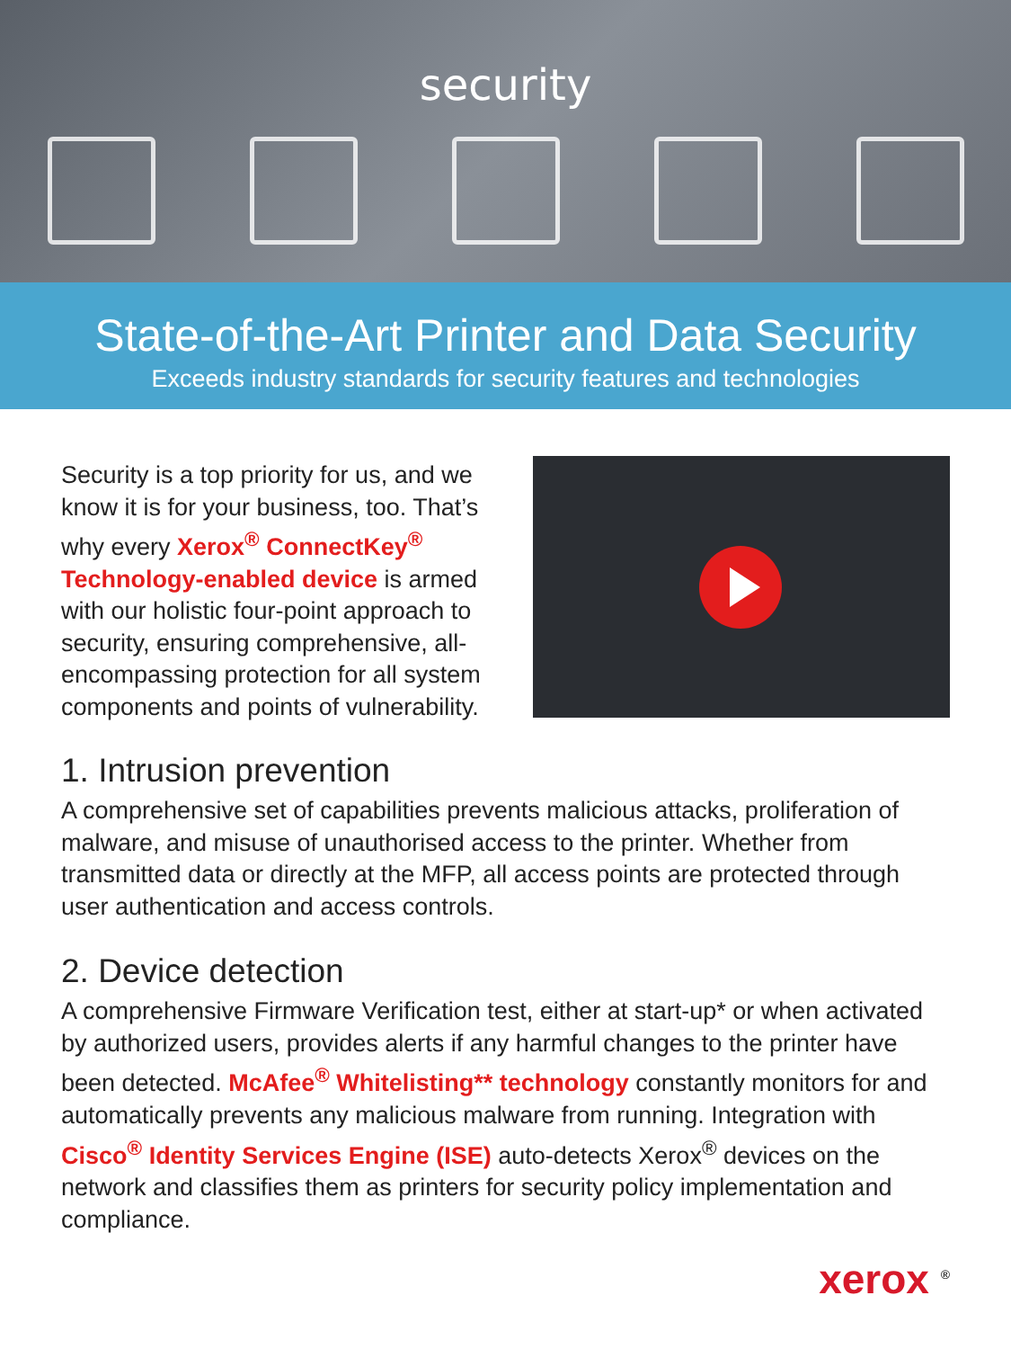security
State-of-the-Art Printer and Data Security
Exceeds industry standards for security features and technologies
Security is a top priority for us, and we know it is for your business, too. That’s why every Xerox<sup>®</sup> ConnectKey<sup>®</sup> Technology-enabled device is armed with our holistic four-point approach to security, ensuring comprehensive, all-encompassing protection for all system components and points of vulnerability.
1. Intrusion prevention
A comprehensive set of capabilities prevents malicious attacks, proliferation of malware, and misuse of unauthorised access to the printer. Whether from transmitted data or directly at the MFP, all access points are protected through user authentication and access controls.
2. Device detection
A comprehensive Firmware Verification test, either at start-up* or when activated by authorized users, provides alerts if any harmful changes to the printer have been detected. McAfee<sup>®</sup> Whitelisting** technology constantly monitors for and automatically prevents any malicious malware from running. Integration with Cisco<sup>®</sup> Identity Services Engine (ISE) auto-detects Xerox<sup>®</sup> devices on the network and classifies them as printers for security policy implementation and compliance.
xerox <sup>®</sup>